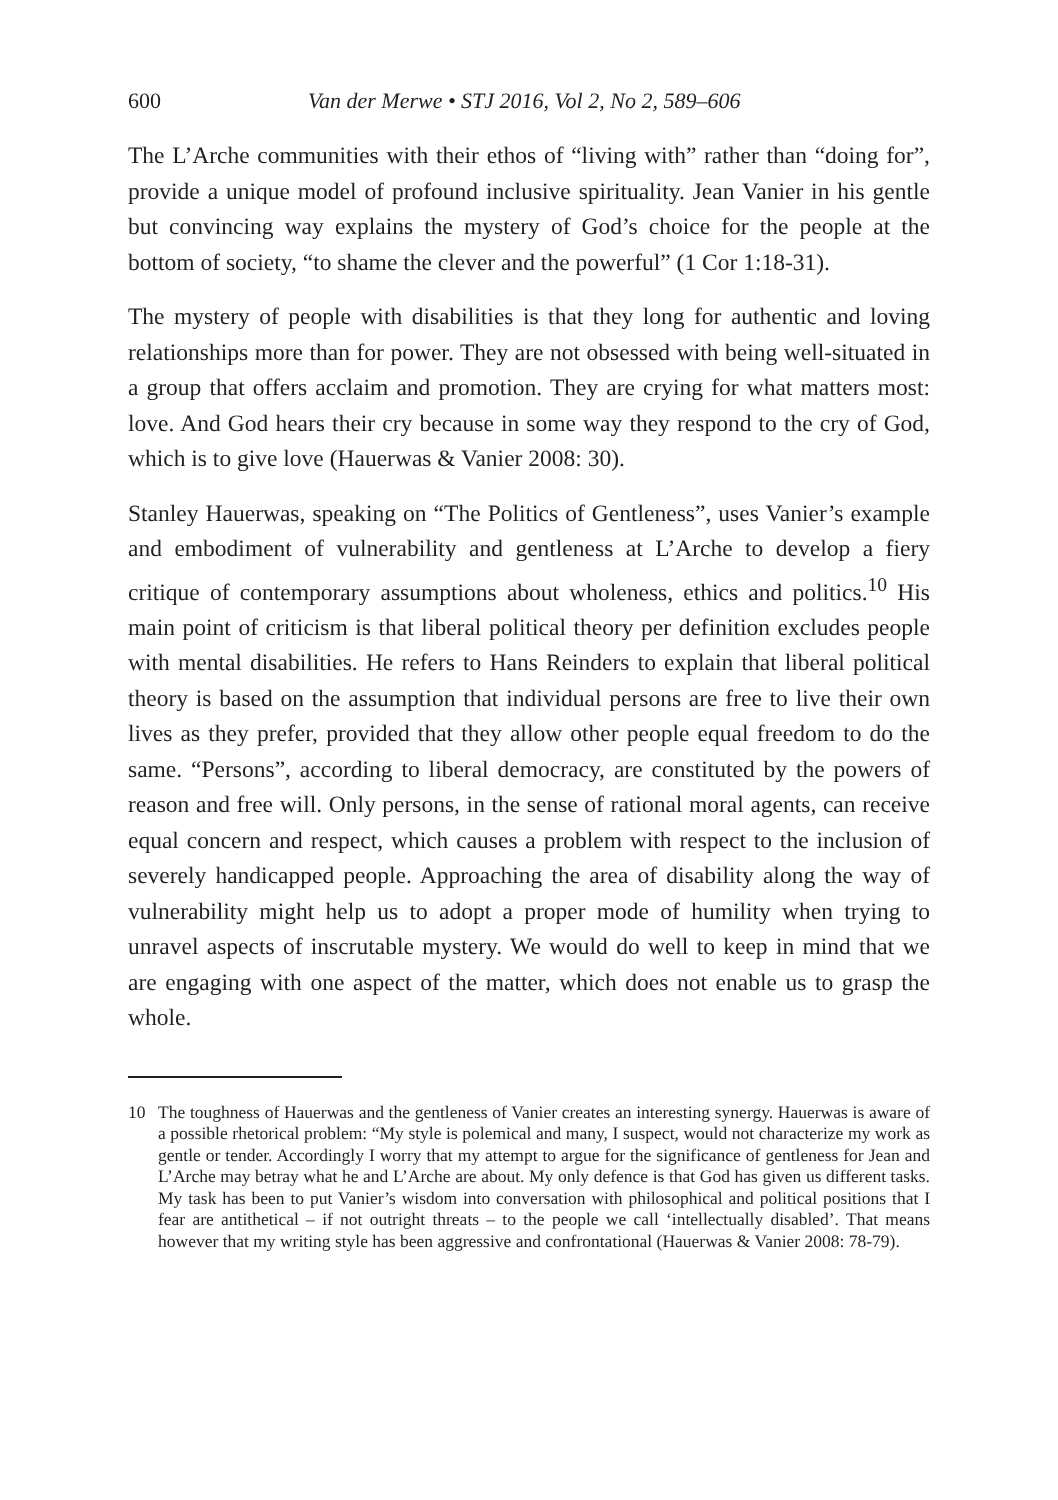600 Van der Merwe • STJ 2016, Vol 2, No 2, 589–606
The L’Arche communities with their ethos of “living with” rather than “doing for”, provide a unique model of profound inclusive spirituality. Jean Vanier in his gentle but convincing way explains the mystery of God’s choice for the people at the bottom of society, “to shame the clever and the powerful” (1 Cor 1:18-31).
The mystery of people with disabilities is that they long for authentic and loving relationships more than for power. They are not obsessed with being well-situated in a group that offers acclaim and promotion. They are crying for what matters most: love. And God hears their cry because in some way they respond to the cry of God, which is to give love (Hauerwas & Vanier 2008: 30).
Stanley Hauerwas, speaking on “The Politics of Gentleness”, uses Vanier’s example and embodiment of vulnerability and gentleness at L’Arche to develop a fiery critique of contemporary assumptions about wholeness, ethics and politics.<sup>10</sup> His main point of criticism is that liberal political theory per definition excludes people with mental disabilities. He refers to Hans Reinders to explain that liberal political theory is based on the assumption that individual persons are free to live their own lives as they prefer, provided that they allow other people equal freedom to do the same. “Persons”, according to liberal democracy, are constituted by the powers of reason and free will. Only persons, in the sense of rational moral agents, can receive equal concern and respect, which causes a problem with respect to the inclusion of severely handicapped people. Approaching the area of disability along the way of vulnerability might help us to adopt a proper mode of humility when trying to unravel aspects of inscrutable mystery. We would do well to keep in mind that we are engaging with one aspect of the matter, which does not enable us to grasp the whole.
10 The toughness of Hauerwas and the gentleness of Vanier creates an interesting synergy. Hauerwas is aware of a possible rhetorical problem: “My style is polemical and many, I suspect, would not characterize my work as gentle or tender. Accordingly I worry that my attempt to argue for the significance of gentleness for Jean and L’Arche may betray what he and L’Arche are about. My only defence is that God has given us different tasks. My task has been to put Vanier’s wisdom into conversation with philosophical and political positions that I fear are antithetical – if not outright threats – to the people we call ‘intellectually disabled’. That means however that my writing style has been aggressive and confrontational (Hauerwas & Vanier 2008: 78-79).